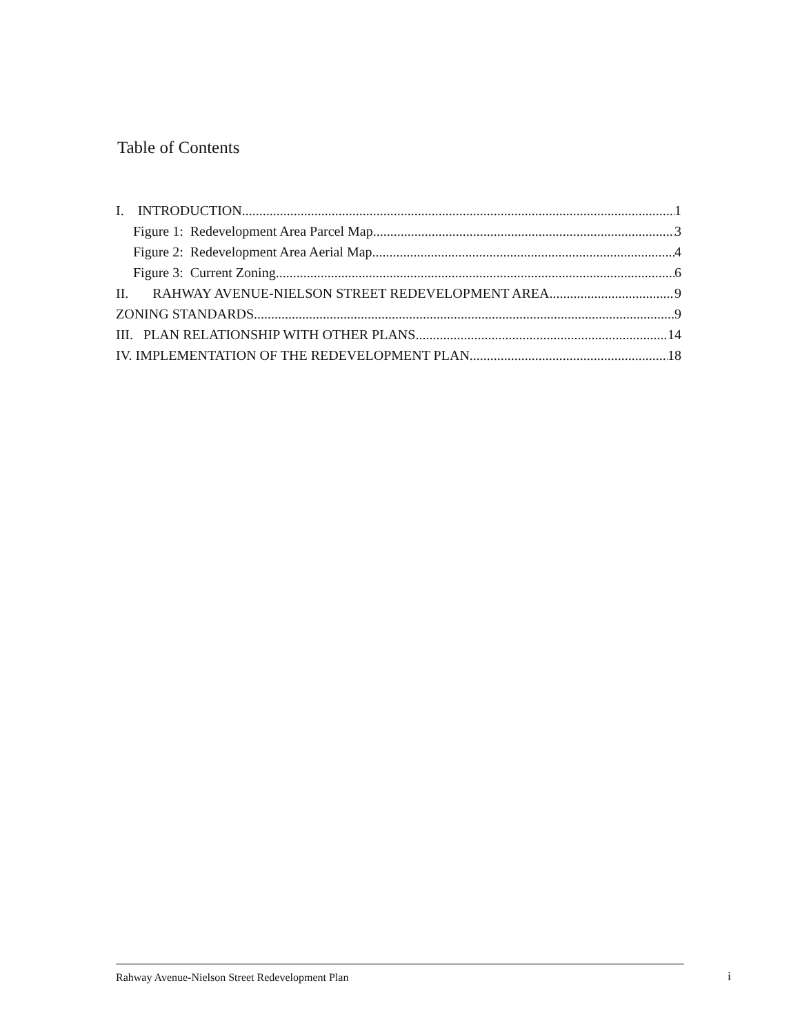Table of Contents
I. INTRODUCTION 1
Figure 1: Redevelopment Area Parcel Map 3
Figure 2: Redevelopment Area Aerial Map 4
Figure 3: Current Zoning 6
II. RAHWAY AVENUE-NIELSON STREET REDEVELOPMENT AREA 9
ZONING STANDARDS 9
III. PLAN RELATIONSHIP WITH OTHER PLANS 14
IV. IMPLEMENTATION OF THE REDEVELOPMENT PLAN 18
Rahway Avenue-Nielson Street Redevelopment Plan i